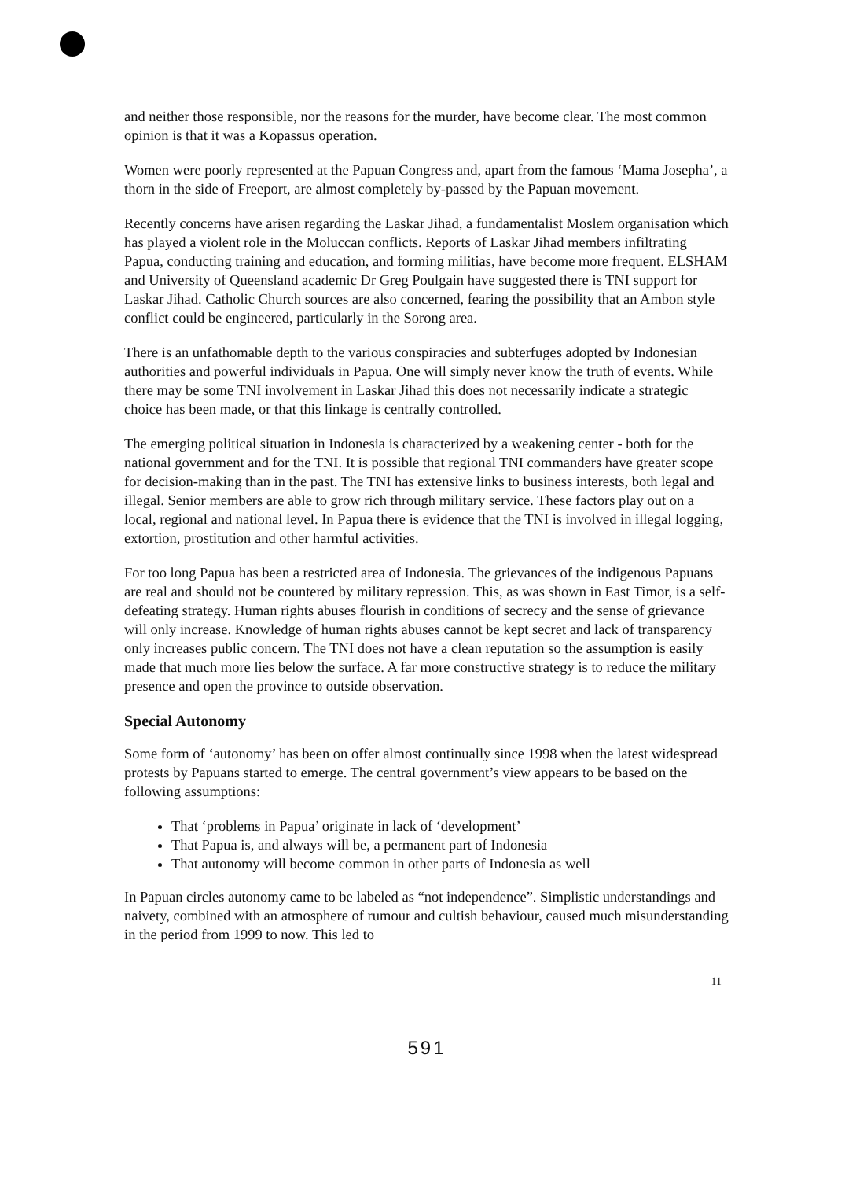and neither those responsible, nor the reasons for the murder, have become clear. The most common opinion is that it was a Kopassus operation.
Women were poorly represented at the Papuan Congress and, apart from the famous ‘Mama Josepha’, a thorn in the side of Freeport, are almost completely by-passed by the Papuan movement.
Recently concerns have arisen regarding the Laskar Jihad, a fundamentalist Moslem organisation which has played a violent role in the Moluccan conflicts. Reports of Laskar Jihad members infiltrating Papua, conducting training and education, and forming militias, have become more frequent. ELSHAM and University of Queensland academic Dr Greg Poulgain have suggested there is TNI support for Laskar Jihad. Catholic Church sources are also concerned, fearing the possibility that an Ambon style conflict could be engineered, particularly in the Sorong area.
There is an unfathomable depth to the various conspiracies and subterfuges adopted by Indonesian authorities and powerful individuals in Papua. One will simply never know the truth of events. While there may be some TNI involvement in Laskar Jihad this does not necessarily indicate a strategic choice has been made, or that this linkage is centrally controlled.
The emerging political situation in Indonesia is characterized by a weakening center - both for the national government and for the TNI. It is possible that regional TNI commanders have greater scope for decision-making than in the past. The TNI has extensive links to business interests, both legal and illegal. Senior members are able to grow rich through military service. These factors play out on a local, regional and national level. In Papua there is evidence that the TNI is involved in illegal logging, extortion, prostitution and other harmful activities.
For too long Papua has been a restricted area of Indonesia. The grievances of the indigenous Papuans are real and should not be countered by military repression. This, as was shown in East Timor, is a self-defeating strategy. Human rights abuses flourish in conditions of secrecy and the sense of grievance will only increase. Knowledge of human rights abuses cannot be kept secret and lack of transparency only increases public concern. The TNI does not have a clean reputation so the assumption is easily made that much more lies below the surface. A far more constructive strategy is to reduce the military presence and open the province to outside observation.
Special Autonomy
Some form of ‘autonomy’ has been on offer almost continually since 1998 when the latest widespread protests by Papuans started to emerge. The central government’s view appears to be based on the following assumptions:
That ‘problems in Papua’ originate in lack of ‘development’
That Papua is, and always will be, a permanent part of Indonesia
That autonomy will become common in other parts of Indonesia as well
In Papuan circles autonomy came to be labeled as “not independence”. Simplistic understandings and naivety, combined with an atmosphere of rumour and cultish behaviour, caused much misunderstanding in the period from 1999 to now. This led to
11
591